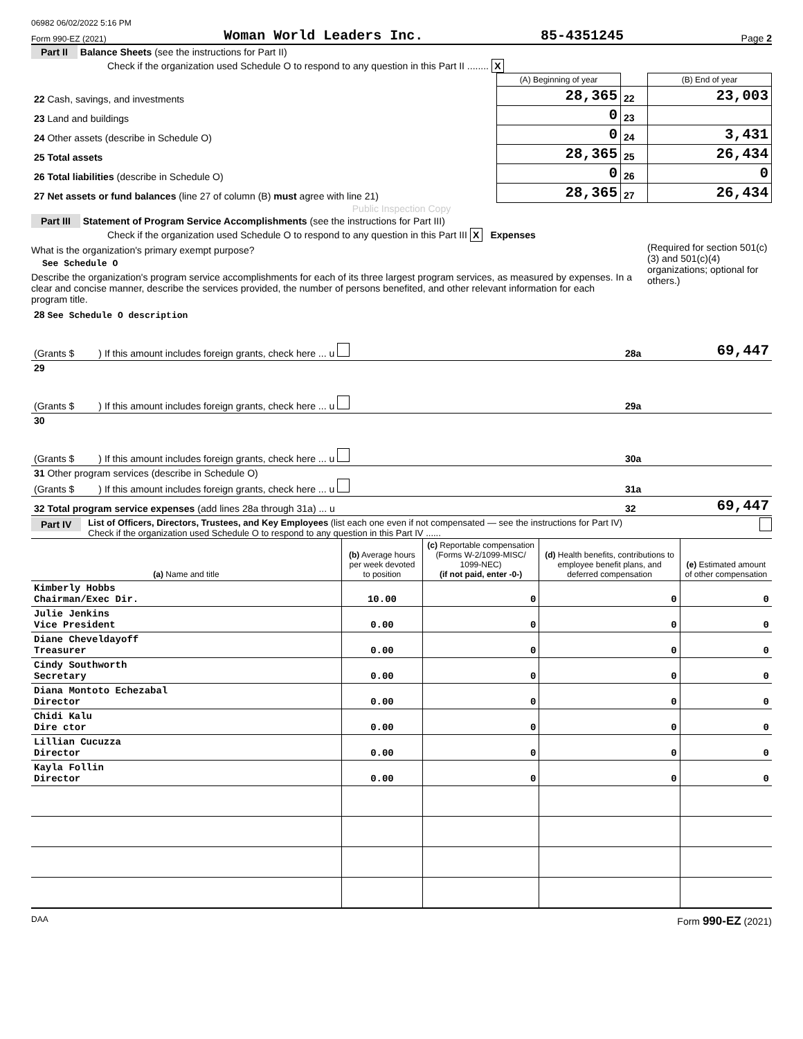06982 06/02/2022 5:16 PM
Form 990-EZ (2021) Woman World Leaders Inc. 85-4351245 Page 2
Part II Balance Sheets (see the instructions for Part II)
Check if the organization used Schedule O to respond to any question in this Part II ........ X
| | (A) Beginning of year | | (B) End of year |
| 22 Cash, savings, and investments | 28,365 | 22 | 23,003 |
| 23 Land and buildings | 0 | 23 | |
| 24 Other assets (describe in Schedule O) | 0 | 24 | 3,431 |
| 25 Total assets | 28,365 | 25 | 26,434 |
| 26 Total liabilities (describe in Schedule O) | 0 | 26 | 0 |
| 27 Net assets or fund balances (line 27 of column (B) must agree with line 21) | 28,365 | 27 | 26,434 |
Public Inspection Copy
Part III Statement of Program Service Accomplishments (see the instructions for Part III)
Check if the organization used Schedule O to respond to any question in this Part III X Expenses
What is the organization's primary exempt purpose?
See Schedule O
Describe the organization's program service accomplishments for each of its three largest program services, as measured by expenses. In a clear and concise manner, describe the services provided, the number of persons benefited, and other relevant information for each program title.
(Required for section 501(c)(3) and 501(c)(4) organizations; optional for others.)
| 28 See Schedule O description (Grants $ ) If this amount includes foreign grants, check here ... u | 28a | 69,447 |
| 29 (Grants $ ) If this amount includes foreign grants, check here ... u | 29a | |
| 30 (Grants $ ) If this amount includes foreign grants, check here ... u | 30a | |
| 31 Other program services (describe in Schedule O) (Grants $ ) If this amount includes foreign grants, check here ... u | 31a | |
| 32 Total program service expenses (add lines 28a through 31a) ... u | 32 | 69,447 |
Part IV List of Officers, Directors, Trustees, and Key Employees (list each one even if not compensated — see the instructions for Part IV)
Check if the organization used Schedule O to respond to any question in this Part IV ......
| (a) Name and title | (b) Average hours per week devoted to position | (c) Reportable compensation (Forms W-2/1099-MISC/ 1099-NEC) (if not paid, enter -0-) | (d) Health benefits, contributions to employee benefit plans, and deferred compensation | (e) Estimated amount of other compensation |
| --- | --- | --- | --- | --- |
| Kimberly Hobbs Chairman/Exec Dir. | 10.00 | 0 | 0 | 0 |
| Julie Jenkins Vice President | 0.00 | 0 | 0 | 0 |
| Diane Cheveldayoff Treasurer | 0.00 | 0 | 0 | 0 |
| Cindy Southworth Secretary | 0.00 | 0 | 0 | 0 |
| Diana Montoto Echezabal Director | 0.00 | 0 | 0 | 0 |
| Chidi Kalu Dire ctor | 0.00 | 0 | 0 | 0 |
| Lillian Cucuzza Director | 0.00 | 0 | 0 | 0 |
| Kayla Follin Director | 0.00 | 0 | 0 | 0 |
DAA Form 990-EZ (2021)